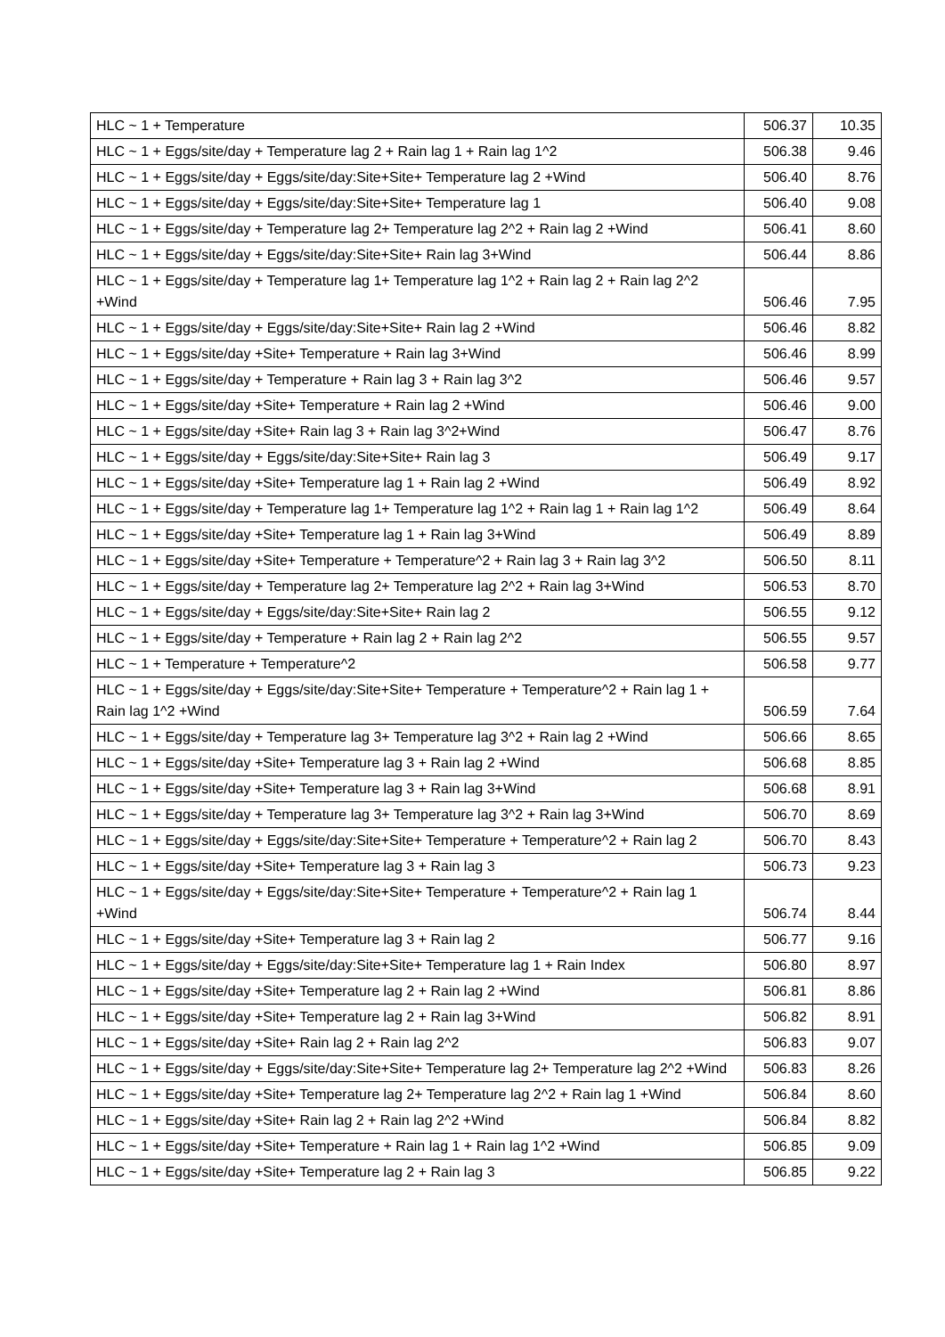| HLC ~ 1 + Temperature | 506.37 | 10.35 |
| HLC ~ 1 + Eggs/site/day + Temperature lag 2 + Rain lag 1 + Rain lag 1^2 | 506.38 | 9.46 |
| HLC ~ 1 + Eggs/site/day + Eggs/site/day:Site+Site+ Temperature lag 2 +Wind | 506.40 | 8.76 |
| HLC ~ 1 + Eggs/site/day + Eggs/site/day:Site+Site+ Temperature lag 1 | 506.40 | 9.08 |
| HLC ~ 1 + Eggs/site/day + Temperature lag 2+ Temperature lag 2^2 + Rain lag 2 +Wind | 506.41 | 8.60 |
| HLC ~ 1 + Eggs/site/day + Eggs/site/day:Site+Site+ Rain lag 3+Wind | 506.44 | 8.86 |
| HLC ~ 1 + Eggs/site/day + Temperature lag 1+ Temperature lag 1^2 + Rain lag 2 + Rain lag 2^2 +Wind | 506.46 | 7.95 |
| HLC ~ 1 + Eggs/site/day + Eggs/site/day:Site+Site+ Rain lag 2 +Wind | 506.46 | 8.82 |
| HLC ~ 1 + Eggs/site/day +Site+ Temperature + Rain lag 3+Wind | 506.46 | 8.99 |
| HLC ~ 1 + Eggs/site/day + Temperature + Rain lag 3 + Rain lag 3^2 | 506.46 | 9.57 |
| HLC ~ 1 + Eggs/site/day +Site+ Temperature + Rain lag 2 +Wind | 506.46 | 9.00 |
| HLC ~ 1 + Eggs/site/day +Site+ Rain lag 3 + Rain lag 3^2+Wind | 506.47 | 8.76 |
| HLC ~ 1 + Eggs/site/day + Eggs/site/day:Site+Site+ Rain lag 3 | 506.49 | 9.17 |
| HLC ~ 1 + Eggs/site/day +Site+ Temperature lag 1 + Rain lag 2 +Wind | 506.49 | 8.92 |
| HLC ~ 1 + Eggs/site/day + Temperature lag 1+ Temperature lag 1^2 + Rain lag 1 + Rain lag 1^2 | 506.49 | 8.64 |
| HLC ~ 1 + Eggs/site/day +Site+ Temperature lag 1 + Rain lag 3+Wind | 506.49 | 8.89 |
| HLC ~ 1 + Eggs/site/day +Site+ Temperature + Temperature^2 + Rain lag 3 + Rain lag 3^2 | 506.50 | 8.11 |
| HLC ~ 1 + Eggs/site/day + Temperature lag 2+ Temperature lag 2^2 + Rain lag 3+Wind | 506.53 | 8.70 |
| HLC ~ 1 + Eggs/site/day + Eggs/site/day:Site+Site+ Rain lag 2 | 506.55 | 9.12 |
| HLC ~ 1 + Eggs/site/day + Temperature + Rain lag 2 + Rain lag 2^2 | 506.55 | 9.57 |
| HLC ~ 1 + Temperature + Temperature^2 | 506.58 | 9.77 |
| HLC ~ 1 + Eggs/site/day + Eggs/site/day:Site+Site+ Temperature + Temperature^2 + Rain lag 1 + Rain lag 1^2 +Wind | 506.59 | 7.64 |
| HLC ~ 1 + Eggs/site/day + Temperature lag 3+ Temperature lag 3^2 + Rain lag 2 +Wind | 506.66 | 8.65 |
| HLC ~ 1 + Eggs/site/day +Site+ Temperature lag 3 + Rain lag 2 +Wind | 506.68 | 8.85 |
| HLC ~ 1 + Eggs/site/day +Site+ Temperature lag 3 + Rain lag 3+Wind | 506.68 | 8.91 |
| HLC ~ 1 + Eggs/site/day + Temperature lag 3+ Temperature lag 3^2 + Rain lag 3+Wind | 506.70 | 8.69 |
| HLC ~ 1 + Eggs/site/day + Eggs/site/day:Site+Site+ Temperature + Temperature^2 + Rain lag 2 | 506.70 | 8.43 |
| HLC ~ 1 + Eggs/site/day +Site+ Temperature lag 3 + Rain lag 3 | 506.73 | 9.23 |
| HLC ~ 1 + Eggs/site/day + Eggs/site/day:Site+Site+ Temperature + Temperature^2 + Rain lag 1 +Wind | 506.74 | 8.44 |
| HLC ~ 1 + Eggs/site/day +Site+ Temperature lag 3 + Rain lag 2 | 506.77 | 9.16 |
| HLC ~ 1 + Eggs/site/day + Eggs/site/day:Site+Site+ Temperature lag 1 + Rain Index | 506.80 | 8.97 |
| HLC ~ 1 + Eggs/site/day +Site+ Temperature lag 2 + Rain lag 2 +Wind | 506.81 | 8.86 |
| HLC ~ 1 + Eggs/site/day +Site+ Temperature lag 2 + Rain lag 3+Wind | 506.82 | 8.91 |
| HLC ~ 1 + Eggs/site/day +Site+ Rain lag 2 + Rain lag 2^2 | 506.83 | 9.07 |
| HLC ~ 1 + Eggs/site/day + Eggs/site/day:Site+Site+ Temperature lag 2+ Temperature lag 2^2 +Wind | 506.83 | 8.26 |
| HLC ~ 1 + Eggs/site/day +Site+ Temperature lag 2+ Temperature lag 2^2 + Rain lag 1 +Wind | 506.84 | 8.60 |
| HLC ~ 1 + Eggs/site/day +Site+ Rain lag 2 + Rain lag 2^2 +Wind | 506.84 | 8.82 |
| HLC ~ 1 + Eggs/site/day +Site+ Temperature + Rain lag 1 + Rain lag 1^2 +Wind | 506.85 | 9.09 |
| HLC ~ 1 + Eggs/site/day +Site+ Temperature lag 2 + Rain lag 3 | 506.85 | 9.22 |